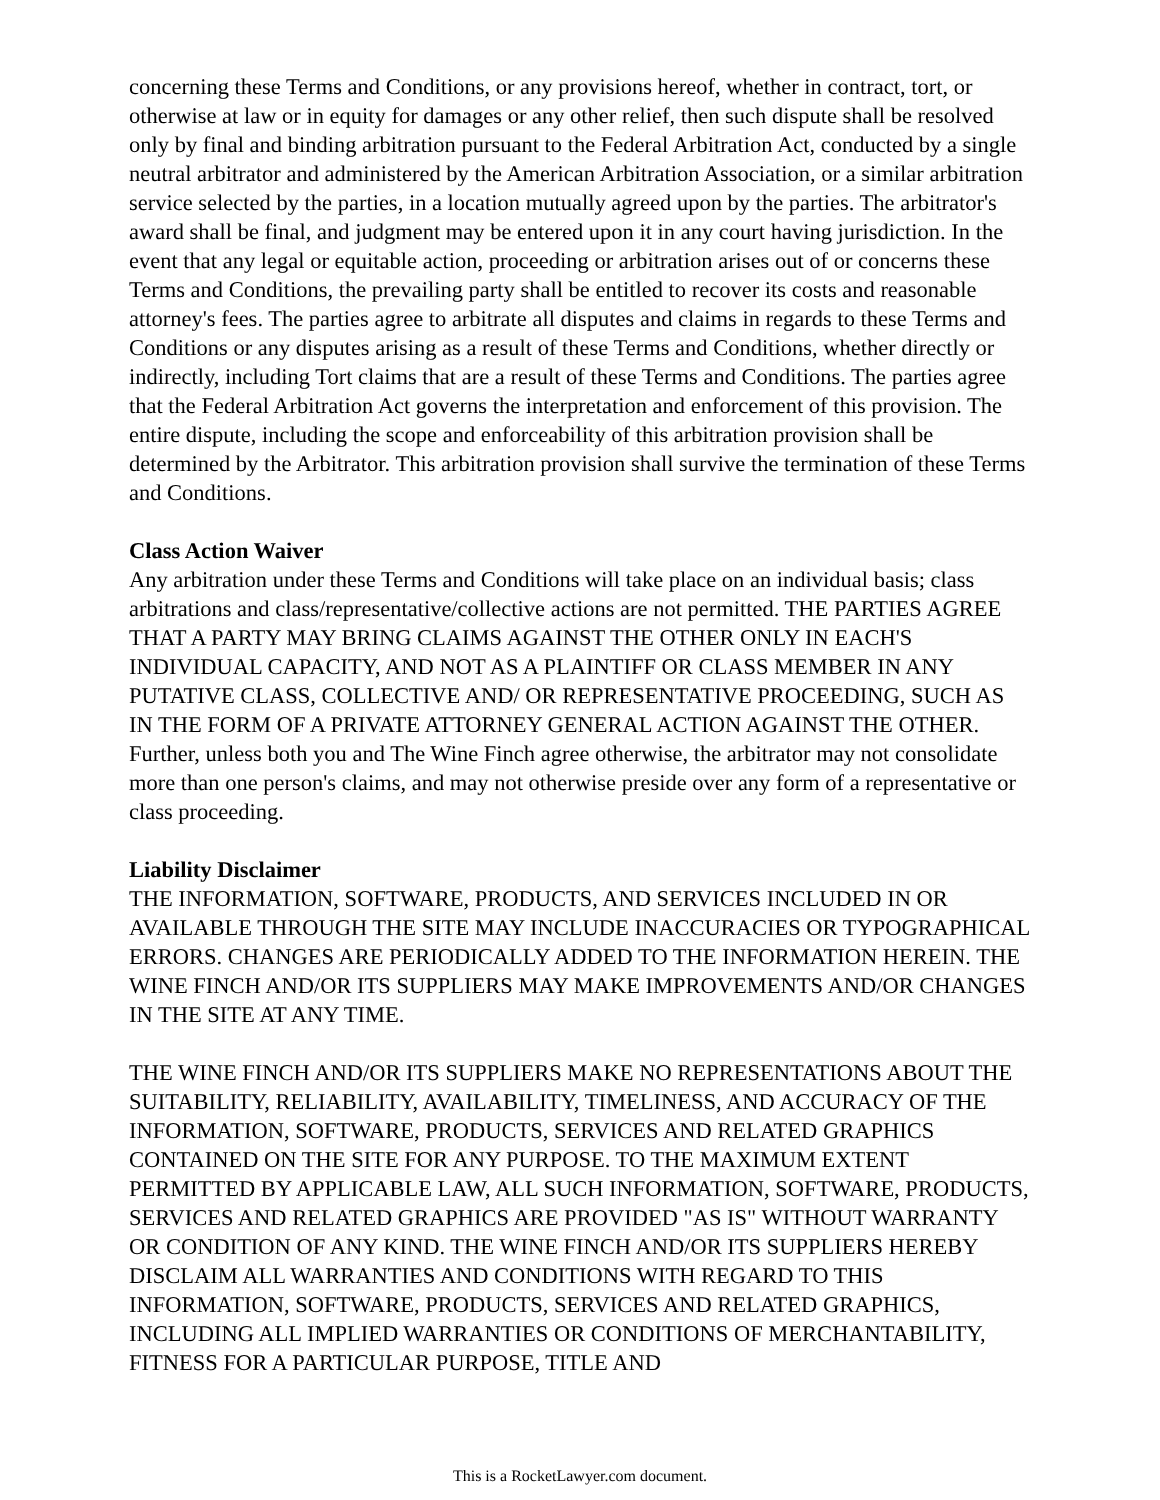concerning these Terms and Conditions, or any provisions hereof, whether in contract, tort, or otherwise at law or in equity for damages or any other relief, then such dispute shall be resolved only by final and binding arbitration pursuant to the Federal Arbitration Act, conducted by a single neutral arbitrator and administered by the American Arbitration Association, or a similar arbitration service selected by the parties, in a location mutually agreed upon by the parties. The arbitrator's award shall be final, and judgment may be entered upon it in any court having jurisdiction. In the event that any legal or equitable action, proceeding or arbitration arises out of or concerns these Terms and Conditions, the prevailing party shall be entitled to recover its costs and reasonable attorney's fees. The parties agree to arbitrate all disputes and claims in regards to these Terms and Conditions or any disputes arising as a result of these Terms and Conditions, whether directly or indirectly, including Tort claims that are a result of these Terms and Conditions. The parties agree that the Federal Arbitration Act governs the interpretation and enforcement of this provision. The entire dispute, including the scope and enforceability of this arbitration provision shall be determined by the Arbitrator. This arbitration provision shall survive the termination of these Terms and Conditions.
Class Action Waiver
Any arbitration under these Terms and Conditions will take place on an individual basis; class arbitrations and class/representative/collective actions are not permitted. THE PARTIES AGREE THAT A PARTY MAY BRING CLAIMS AGAINST THE OTHER ONLY IN EACH'S INDIVIDUAL CAPACITY, AND NOT AS A PLAINTIFF OR CLASS MEMBER IN ANY PUTATIVE CLASS, COLLECTIVE AND/ OR REPRESENTATIVE PROCEEDING, SUCH AS IN THE FORM OF A PRIVATE ATTORNEY GENERAL ACTION AGAINST THE OTHER. Further, unless both you and The Wine Finch agree otherwise, the arbitrator may not consolidate more than one person's claims, and may not otherwise preside over any form of a representative or class proceeding.
Liability Disclaimer
THE INFORMATION, SOFTWARE, PRODUCTS, AND SERVICES INCLUDED IN OR AVAILABLE THROUGH THE SITE MAY INCLUDE INACCURACIES OR TYPOGRAPHICAL ERRORS. CHANGES ARE PERIODICALLY ADDED TO THE INFORMATION HEREIN. THE WINE FINCH AND/OR ITS SUPPLIERS MAY MAKE IMPROVEMENTS AND/OR CHANGES IN THE SITE AT ANY TIME.
THE WINE FINCH AND/OR ITS SUPPLIERS MAKE NO REPRESENTATIONS ABOUT THE SUITABILITY, RELIABILITY, AVAILABILITY, TIMELINESS, AND ACCURACY OF THE INFORMATION, SOFTWARE, PRODUCTS, SERVICES AND RELATED GRAPHICS CONTAINED ON THE SITE FOR ANY PURPOSE. TO THE MAXIMUM EXTENT PERMITTED BY APPLICABLE LAW, ALL SUCH INFORMATION, SOFTWARE, PRODUCTS, SERVICES AND RELATED GRAPHICS ARE PROVIDED "AS IS" WITHOUT WARRANTY OR CONDITION OF ANY KIND. THE WINE FINCH AND/OR ITS SUPPLIERS HEREBY DISCLAIM ALL WARRANTIES AND CONDITIONS WITH REGARD TO THIS INFORMATION, SOFTWARE, PRODUCTS, SERVICES AND RELATED GRAPHICS, INCLUDING ALL IMPLIED WARRANTIES OR CONDITIONS OF MERCHANTABILITY, FITNESS FOR A PARTICULAR PURPOSE, TITLE AND
This is a RocketLawyer.com document.